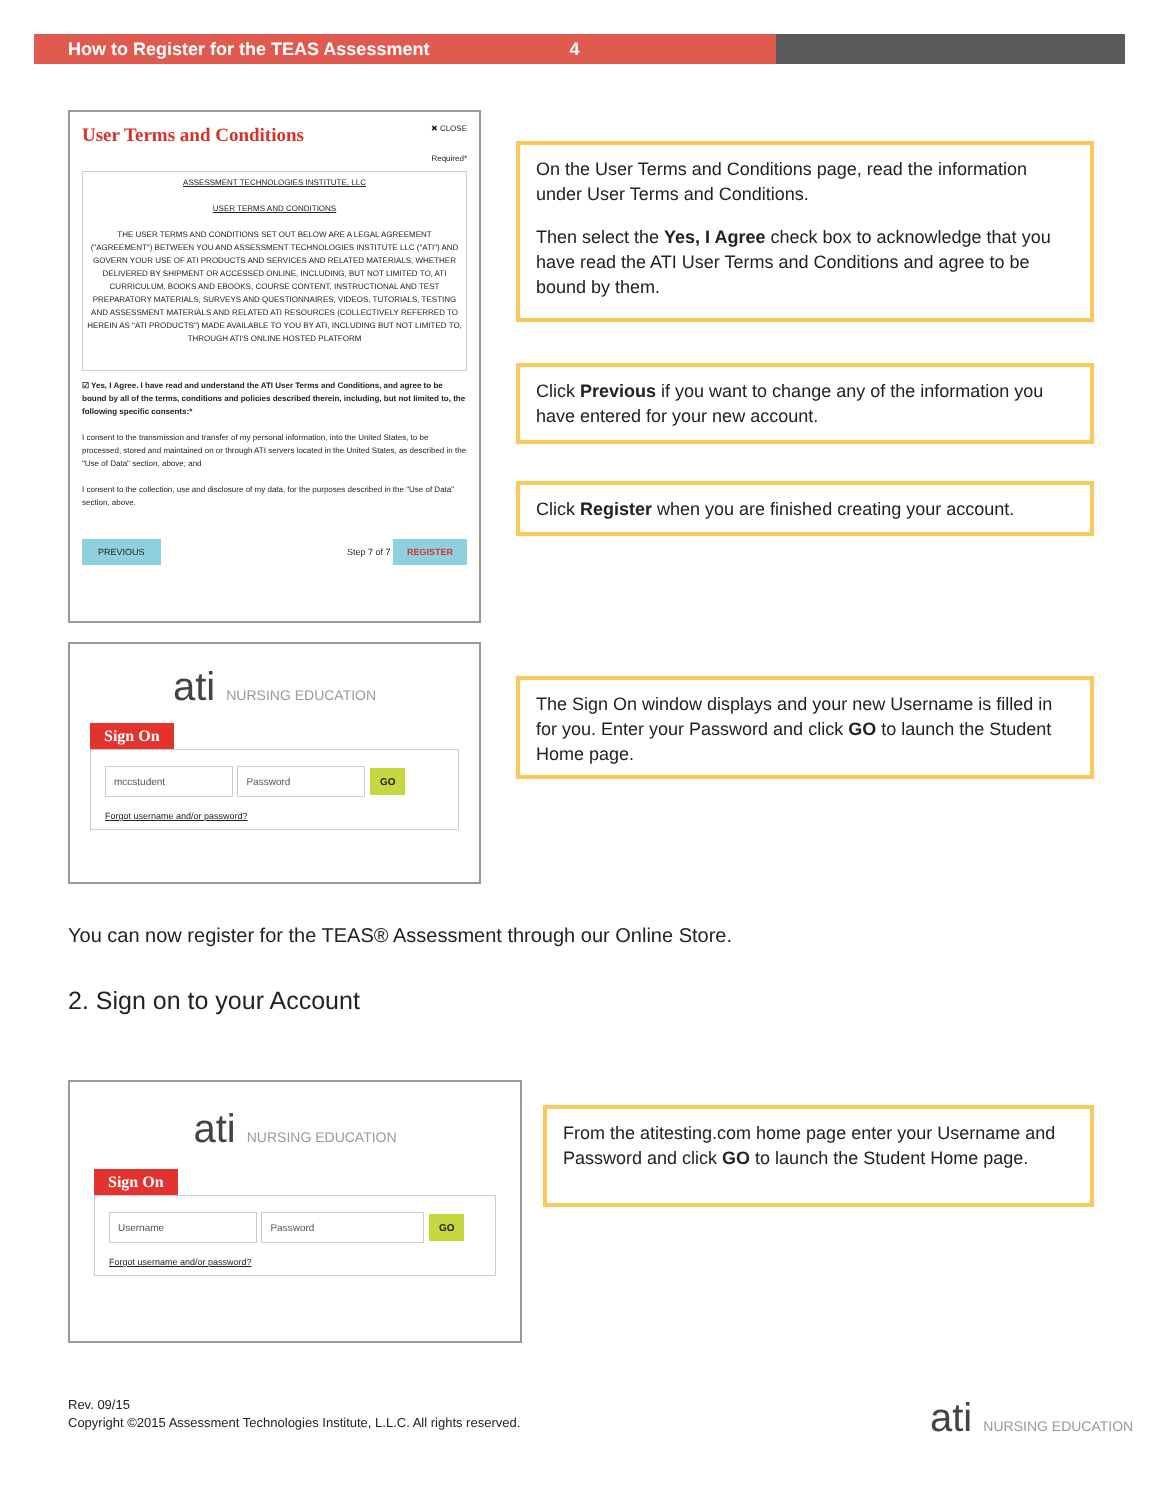How to Register for the TEAS Assessment 4
User Terms and Conditions ✖ CLOSE
Required*
ASSESSMENT TECHNOLOGIES INSTITUTE, LLC
USER TERMS AND CONDITIONS
THE USER TERMS AND CONDITIONS SET OUT BELOW ARE A LEGAL AGREEMENT ("AGREEMENT") BETWEEN YOU AND ASSESSMENT TECHNOLOGIES INSTITUTE LLC ("ATI") AND GOVERN YOUR USE OF ATI PRODUCTS AND SERVICES AND RELATED MATERIALS, WHETHER DELIVERED BY SHIPMENT OR ACCESSED ONLINE, INCLUDING, BUT NOT LIMITED TO, ATI CURRICULUM, BOOKS AND EBOOKS, COURSE CONTENT, INSTRUCTIONAL AND TEST PREPARATORY MATERIALS, SURVEYS AND QUESTIONNAIRES, VIDEOS, TUTORIALS, TESTING AND ASSESSMENT MATERIALS AND RELATED ATI RESOURCES (COLLECTIVELY REFERRED TO HEREIN AS "ATI PRODUCTS") MADE AVAILABLE TO YOU BY ATI, INCLUDING BUT NOT LIMITED TO, THROUGH ATI'S ONLINE HOSTED PLATFORM
☑ Yes, I Agree. I have read and understand the ATI User Terms and Conditions, and agree to be bound by all of the terms, conditions and policies described therein, including, but not limited to, the following specific consents:*
I consent to the transmission and transfer of my personal information, into the United States, to be processed, stored and maintained on or through ATI servers located in the United States, as described in the "Use of Data" section, above; and
I consent to the collection, use and disclosure of my data, for the purposes described in the "Use of Data" section, above.
PREVIOUS Step 7 of 7 REGISTER
On the User Terms and Conditions page, read the information under User Terms and Conditions.
Then select the Yes, I Agree check box to acknowledge that you have read the ATI User Terms and Conditions and agree to be bound by them.
Click Previous if you want to change any of the information you have entered for your new account.
Click Register when you are finished creating your account.
ati NURSING EDUCATION
Sign On
mccstudent Password GO
Forgot username and/or password?
The Sign On window displays and your new Username is filled in for you. Enter your Password and click GO to launch the Student Home page.
You can now register for the TEAS® Assessment through our Online Store.
2. Sign on to your Account
ati NURSING EDUCATION
Sign On
Username Password GO
Forgot username and/or password?
From the atitesting.com home page enter your Username and Password and click GO to launch the Student Home page.
Rev. 09/15
Copyright ©2015 Assessment Technologies Institute, L.L.C. All rights reserved.
ati NURSING EDUCATION